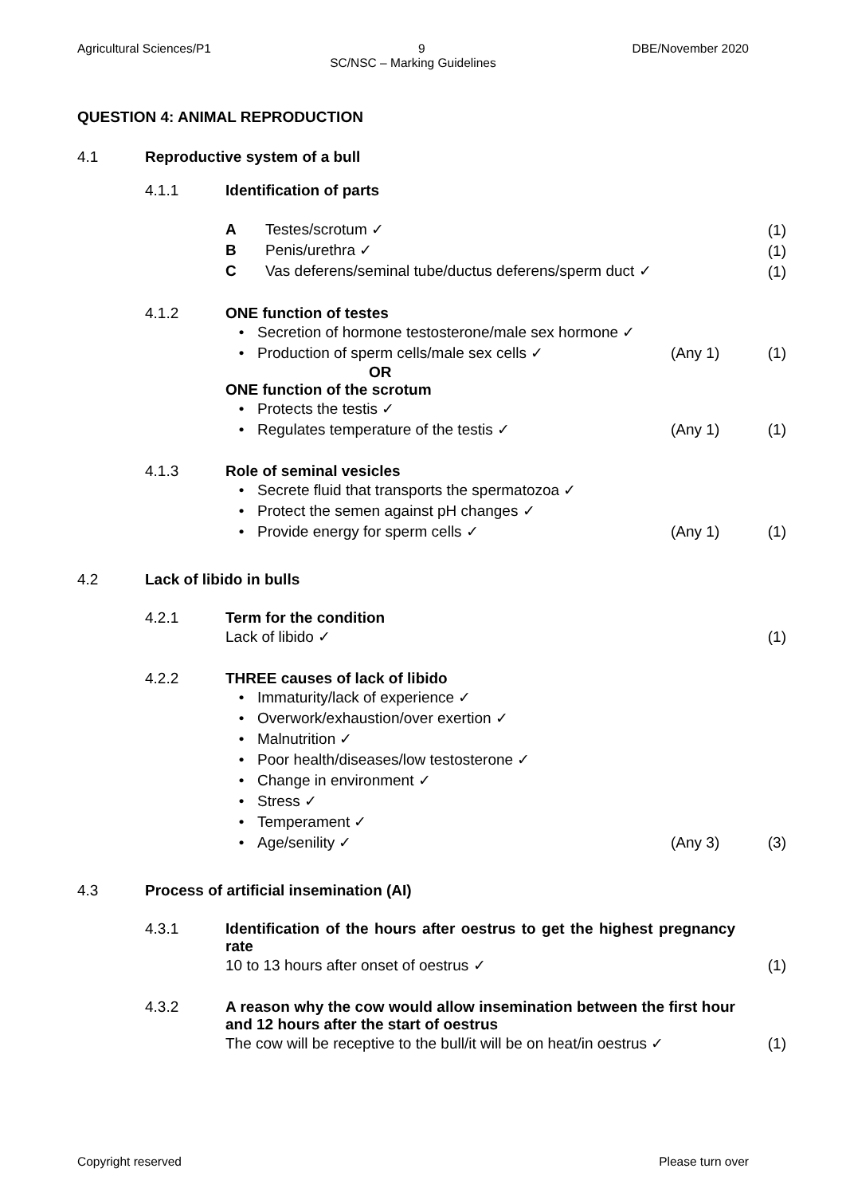Agricultural Sciences/P1 9 DBE/November 2020
SC/NSC – Marking Guidelines
QUESTION 4: ANIMAL REPRODUCTION
4.1 Reproductive system of a bull
4.1.1 Identification of parts
A Testes/scrotum ✓
(1)
B Penis/urethra ✓
(1)
C Vas deferens/seminal tube/ductus deferens/sperm duct ✓
(1)
4.1.2 ONE function of testes
• Secretion of hormone testosterone/male sex hormone ✓
• Production of sperm cells/male sex cells ✓ (Any 1) (1)
OR
ONE function of the scrotum
• Protects the testis ✓
• Regulates temperature of the testis ✓ (Any 1) (1)
4.1.3 Role of seminal vesicles
• Secrete fluid that transports the spermatozoa ✓
• Protect the semen against pH changes ✓
• Provide energy for sperm cells ✓ (Any 1) (1)
4.2 Lack of libido in bulls
4.2.1 Term for the condition
Lack of libido ✓ (1)
4.2.2 THREE causes of lack of libido
• Immaturity/lack of experience ✓
• Overwork/exhaustion/over exertion ✓
• Malnutrition ✓
• Poor health/diseases/low testosterone ✓
• Change in environment ✓
• Stress ✓
• Temperament ✓
• Age/senility ✓ (Any 3) (3)
4.3 Process of artificial insemination (AI)
4.3.1 Identification of the hours after oestrus to get the highest pregnancy rate
10 to 13 hours after onset of oestrus ✓ (1)
4.3.2 A reason why the cow would allow insemination between the first hour and 12 hours after the start of oestrus
The cow will be receptive to the bull/it will be on heat/in oestrus ✓ (1)
Copyright reserved Please turn over